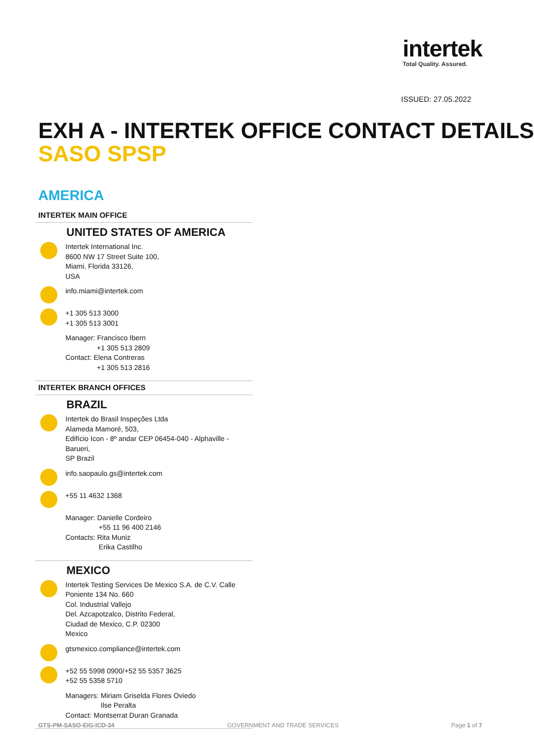intertek
Total Quality. Assured.
ISSUED: 27.05.2022
EXH A - INTERTEK OFFICE CONTACT DETAILS
SASO SPSP
AMERICA
INTERTEK MAIN OFFICE
UNITED STATES OF AMERICA
Intertek International Inc.
8600 NW 17 Street Suite 100,
Miami, Florida 33126,
USA
info.miami@intertek.com
+1 305 513 3000
+1 305 513 3001
Manager: Francisco Ibern
+1 305 513 2809
Contact: Elena Contreras
+1 305 513 2816
INTERTEK BRANCH OFFICES
BRAZIL
Intertek do Brasil Inspeções Ltda
Alameda Mamoré, 503,
Edifício Icon - 8º andar CEP 06454-040 - Alphaville - Barueri,
SP Brazil
info.saopaulo.gs@intertek.com
+55 11 4632 1368
Manager: Danielle Cordeiro
+55 11 96 400 2146
Contacts: Rita Muniz
Erika Castilho
MEXICO
Intertek Testing Services De Mexico S.A. de C.V. Calle Poniente 134 No. 660
Col. Industrial Vallejo
Del. Azcapotzalco, Distrito Federal,
Ciudad de Mexico, C.P. 02300
Mexico
gtsmexico.compliance@intertek.com
+52 55 5998 0900/+52 55 5357 3625
+52 55 5358 5710
Managers: Miriam Griselda Flores Oviedo
Ilse Peralta
Contact: Montserrat Duran Granada
GTS-PM-SASO-EIG-ICD-34 GOVERNMENT AND TRADE SERVICES Page 1 of 7